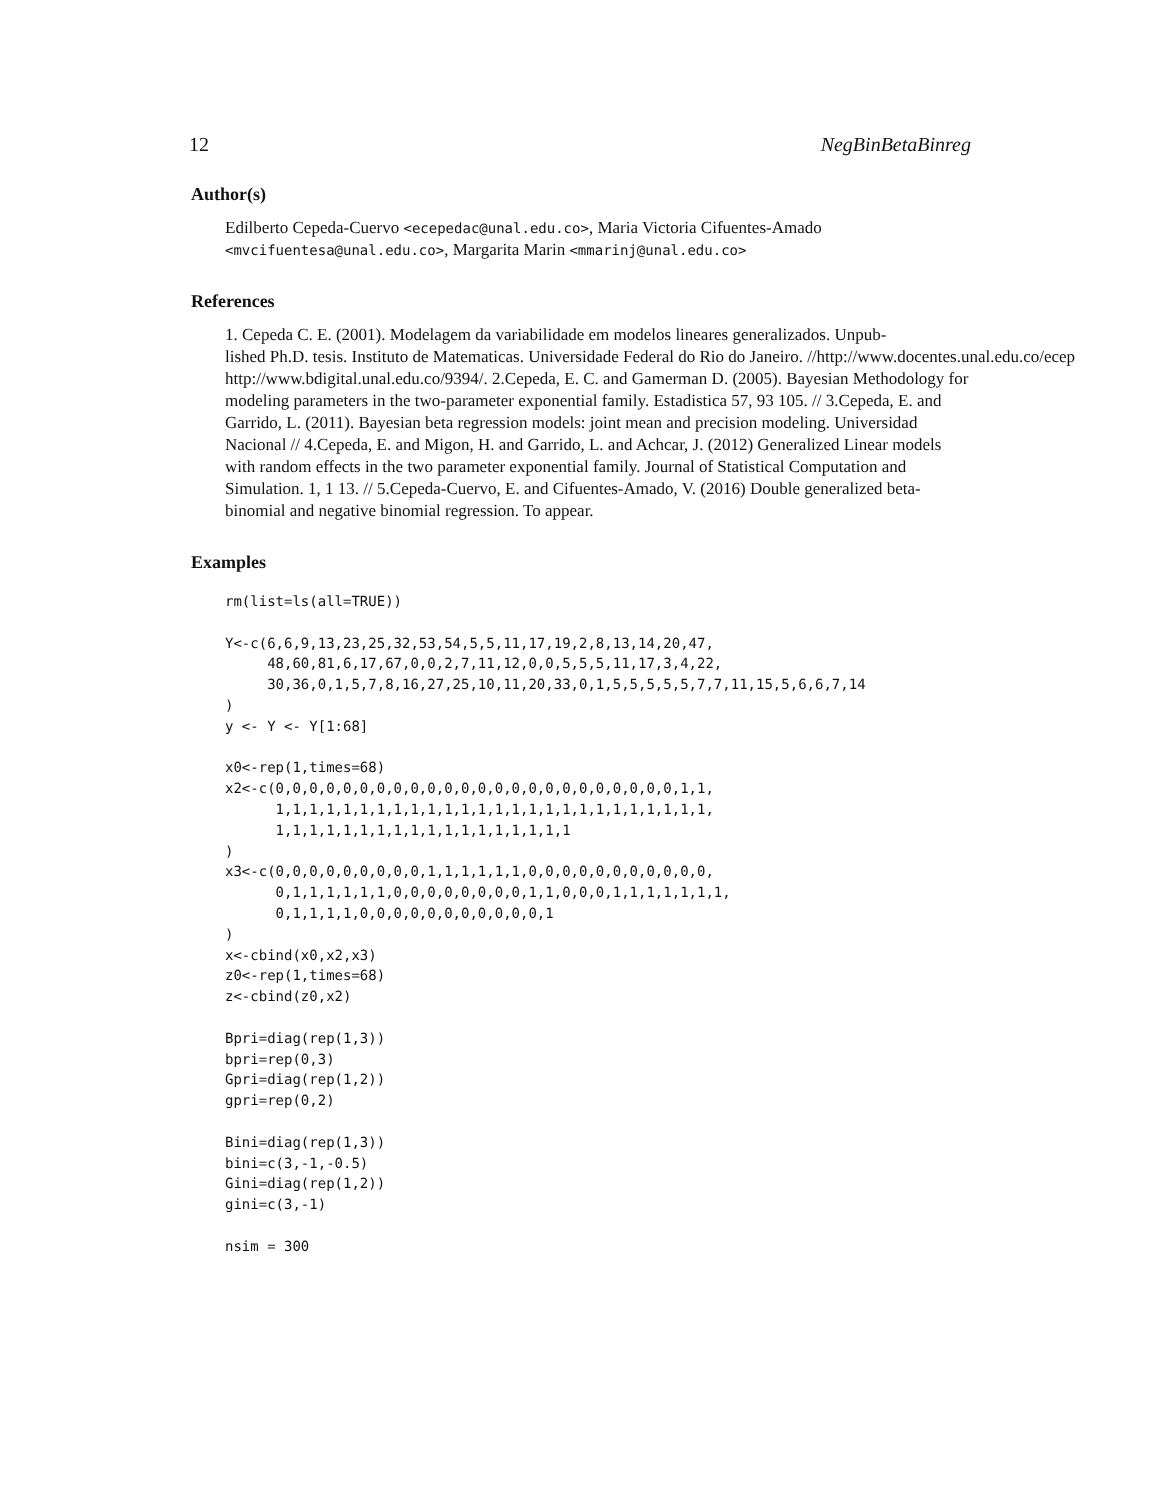12 NegBinBetaBinreg
Author(s)
Edilberto Cepeda-Cuervo <ecepedac@unal.edu.co>, Maria Victoria Cifuentes-Amado <mvcifuentesa@unal.edu.co>, Margarita Marin <mmarinj@unal.edu.co>
References
1. Cepeda C. E. (2001). Modelagem da variabilidade em modelos lineares generalizados. Unpub-
lished Ph.D. tesis. Instituto de Matematicas. Universidade Federal do Rio do Janeiro. //http://www.docentes.unal.edu.co/ecep
http://www.bdigital.unal.edu.co/9394/. 2.Cepeda, E. C. and Gamerman D. (2005). Bayesian Methodology for modeling parameters in the two-parameter exponential family. Estadistica 57, 93 105. // 3.Cepeda, E. and Garrido, L. (2011). Bayesian beta regression models: joint mean and precision modeling. Universidad Nacional // 4.Cepeda, E. and Migon, H. and Garrido, L. and Achcar, J. (2012) Generalized Linear models with random effects in the two parameter exponential family. Journal of Statistical Computation and Simulation. 1, 1 13. // 5.Cepeda-Cuervo, E. and Cifuentes-Amado, V. (2016) Double generalized beta-binomial and negative binomial regression. To appear.
Examples
rm(list=ls(all=TRUE))

Y<-c(6,6,9,13,23,25,32,53,54,5,5,11,17,19,2,8,13,14,20,47,
     48,60,81,6,17,67,0,0,2,7,11,12,0,0,5,5,5,11,17,3,4,22,
     30,36,0,1,5,7,8,16,27,25,10,11,20,33,0,1,5,5,5,5,5,7,7,11,15,5,6,6,7,14
)
y <- Y <- Y[1:68]

x0<-rep(1,times=68)
x2<-c(0,0,0,0,0,0,0,0,0,0,0,0,0,0,0,0,0,0,0,0,0,0,0,0,1,1,
      1,1,1,1,1,1,1,1,1,1,1,1,1,1,1,1,1,1,1,1,1,1,1,1,1,1,
      1,1,1,1,1,1,1,1,1,1,1,1,1,1,1,1,1,1
)
x3<-c(0,0,0,0,0,0,0,0,0,1,1,1,1,1,1,0,0,0,0,0,0,0,0,0,0,0,
      0,1,1,1,1,1,1,0,0,0,0,0,0,0,0,1,1,0,0,0,1,1,1,1,1,1,1,
      0,1,1,1,1,0,0,0,0,0,0,0,0,0,0,0,1
)
x<-cbind(x0,x2,x3)
z0<-rep(1,times=68)
z<-cbind(z0,x2)

Bpri=diag(rep(1,3))
bpri=rep(0,3)
Gpri=diag(rep(1,2))
gpri=rep(0,2)

Bini=diag(rep(1,3))
bini=c(3,-1,-0.5)
Gini=diag(rep(1,2))
gini=c(3,-1)

nsim = 300